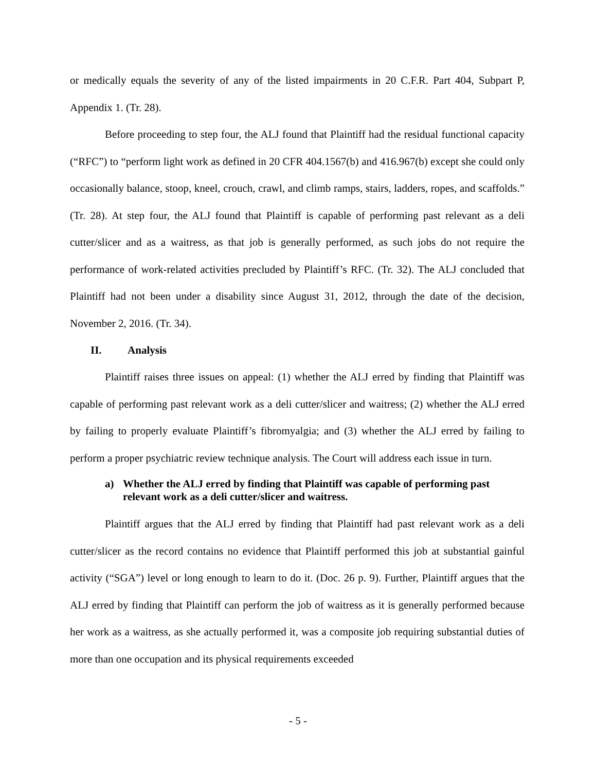or medically equals the severity of any of the listed impairments in 20 C.F.R. Part 404, Subpart P, Appendix 1. (Tr. 28).
Before proceeding to step four, the ALJ found that Plaintiff had the residual functional capacity (“RFC”) to “perform light work as defined in 20 CFR 404.1567(b) and 416.967(b) except she could only occasionally balance, stoop, kneel, crouch, crawl, and climb ramps, stairs, ladders, ropes, and scaffolds.” (Tr. 28). At step four, the ALJ found that Plaintiff is capable of performing past relevant as a deli cutter/slicer and as a waitress, as that job is generally performed, as such jobs do not require the performance of work-related activities precluded by Plaintiff’s RFC. (Tr. 32). The ALJ concluded that Plaintiff had not been under a disability since August 31, 2012, through the date of the decision, November 2, 2016. (Tr. 34).
II. Analysis
Plaintiff raises three issues on appeal: (1) whether the ALJ erred by finding that Plaintiff was capable of performing past relevant work as a deli cutter/slicer and waitress; (2) whether the ALJ erred by failing to properly evaluate Plaintiff’s fibromyalgia; and (3) whether the ALJ erred by failing to perform a proper psychiatric review technique analysis. The Court will address each issue in turn.
a) Whether the ALJ erred by finding that Plaintiff was capable of performing past relevant work as a deli cutter/slicer and waitress.
Plaintiff argues that the ALJ erred by finding that Plaintiff had past relevant work as a deli cutter/slicer as the record contains no evidence that Plaintiff performed this job at substantial gainful activity (“SGA”) level or long enough to learn to do it. (Doc. 26 p. 9). Further, Plaintiff argues that the ALJ erred by finding that Plaintiff can perform the job of waitress as it is generally performed because her work as a waitress, as she actually performed it, was a composite job requiring substantial duties of more than one occupation and its physical requirements exceeded
- 5 -